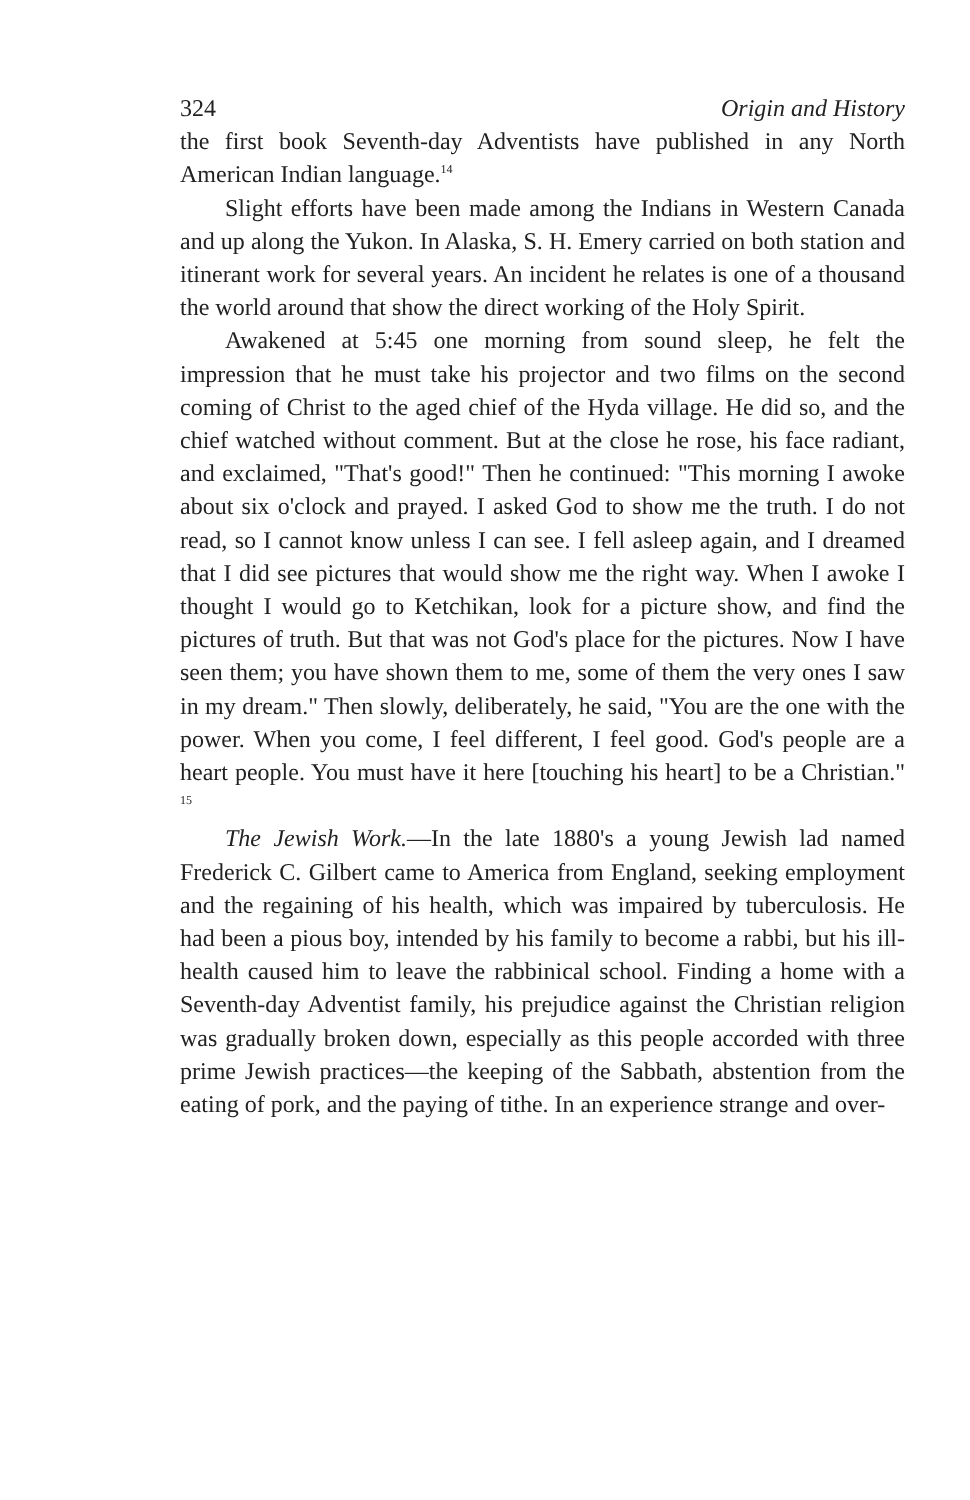324 Origin and History
the first book Seventh-day Adventists have published in any North American Indian language.<sup>14</sup>
Slight efforts have been made among the Indians in Western Canada and up along the Yukon. In Alaska, S. H. Emery carried on both station and itinerant work for several years. An incident he relates is one of a thousand the world around that show the direct working of the Holy Spirit.
Awakened at 5:45 one morning from sound sleep, he felt the impression that he must take his projector and two films on the second coming of Christ to the aged chief of the Hyda village. He did so, and the chief watched without comment. But at the close he rose, his face radiant, and exclaimed, "That's good!" Then he continued: "This morning I awoke about six o'clock and prayed. I asked God to show me the truth. I do not read, so I cannot know unless I can see. I fell asleep again, and I dreamed that I did see pictures that would show me the right way. When I awoke I thought I would go to Ketchikan, look for a picture show, and find the pictures of truth. But that was not God's place for the pictures. Now I have seen them; you have shown them to me, some of them the very ones I saw in my dream." Then slowly, deliberately, he said, "You are the one with the power. When you come, I feel different, I feel good. God's people are a heart people. You must have it here [touching his heart] to be a Christian." <sup>15</sup>
The Jewish Work.—In the late 1880's a young Jewish lad named Frederick C. Gilbert came to America from England, seeking employment and the regaining of his health, which was impaired by tuberculosis. He had been a pious boy, intended by his family to become a rabbi, but his ill-health caused him to leave the rabbinical school. Finding a home with a Seventh-day Adventist family, his prejudice against the Christian religion was gradually broken down, especially as this people accorded with three prime Jewish practices—the keeping of the Sabbath, abstention from the eating of pork, and the paying of tithe. In an experience strange and over-